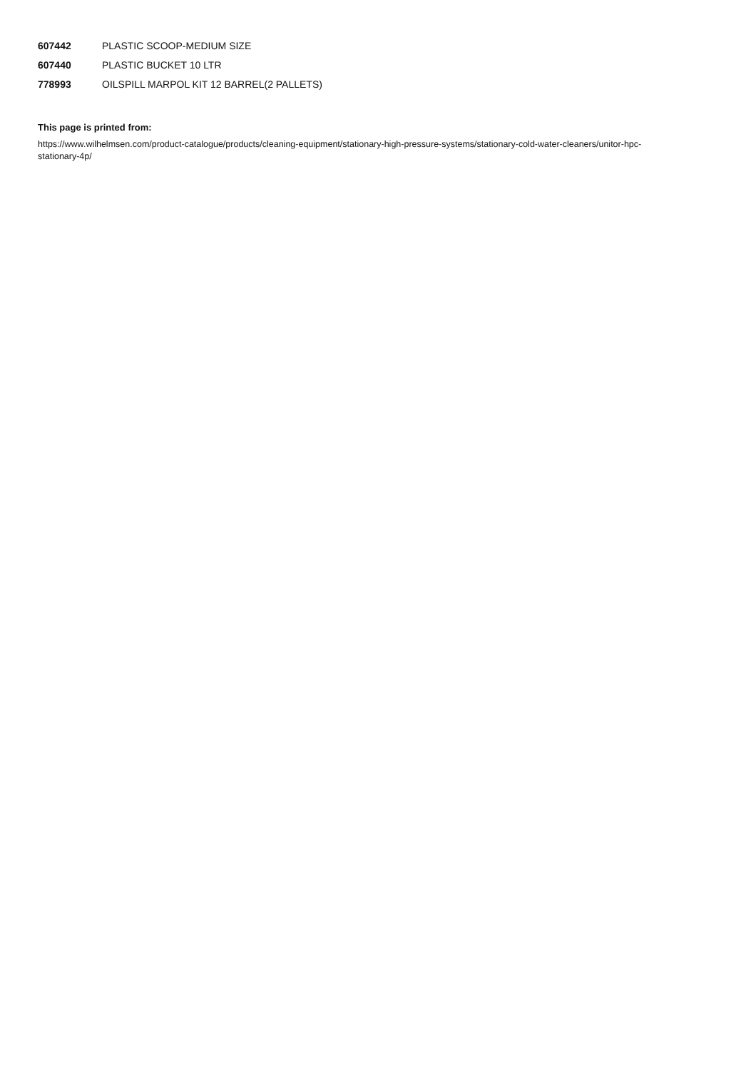| 607442 | PLASTIC SCOOP-MEDIUM SIZE |
| 607440 | PLASTIC BUCKET 10 LTR |
| 778993 | OILSPILL MARPOL KIT 12 BARREL(2 PALLETS) |
This page is printed from:
https://www.wilhelmsen.com/product-catalogue/products/cleaning-equipment/stationary-high-pressure-systems/stationary-cold-water-cleaners/unitor-hpc-stationary-4p/